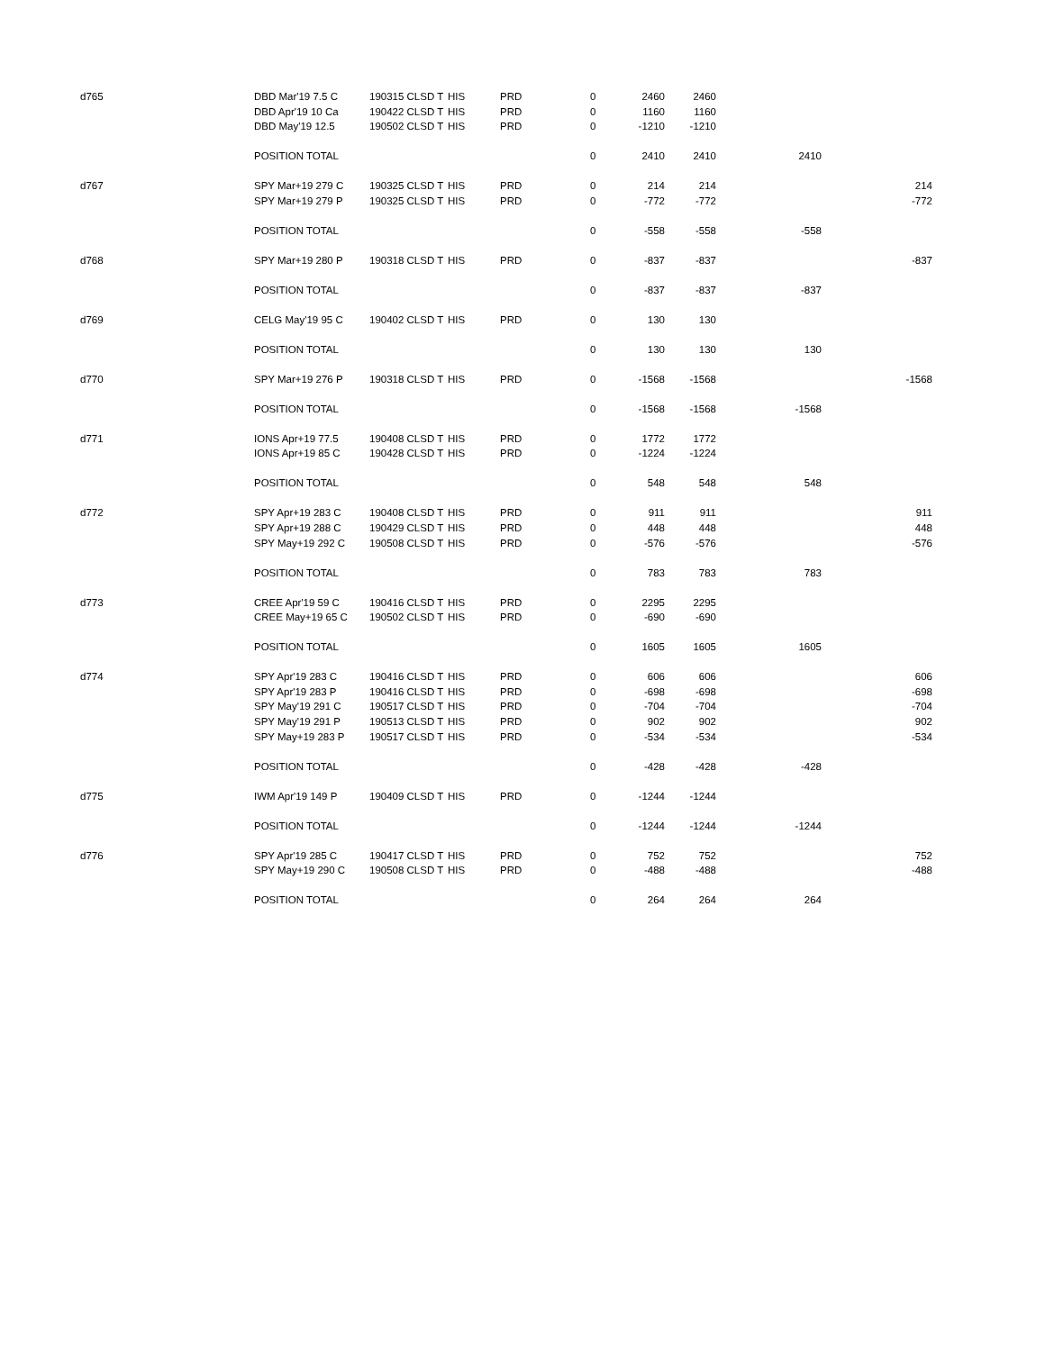| d765 | DBD Mar'19 7.5 C | 190315 CLSD T | HIS | PRD | 0 | 2460 | 2460 | | |
| | DBD Apr'19 10 Ca | 190422 CLSD T | HIS | PRD | 0 | 1160 | 1160 | | |
| | DBD May'19 12.5 | 190502 CLSD T | HIS | PRD | 0 | -1210 | -1210 | | |
| | POSITION TOTAL | | | | 0 | 2410 | 2410 | 2410 | |
| d767 | SPY Mar+19 279 C | 190325 CLSD T | HIS | PRD | 0 | 214 | 214 | | 214 |
| | SPY Mar+19 279 P | 190325 CLSD T | HIS | PRD | 0 | -772 | -772 | | -772 |
| | POSITION TOTAL | | | | 0 | -558 | -558 | -558 | |
| d768 | SPY Mar+19 280 P | 190318 CLSD T | HIS | PRD | 0 | -837 | -837 | | -837 |
| | POSITION TOTAL | | | | 0 | -837 | -837 | -837 | |
| d769 | CELG May'19 95 C | 190402 CLSD T | HIS | PRD | 0 | 130 | 130 | | |
| | POSITION TOTAL | | | | 0 | 130 | 130 | 130 | |
| d770 | SPY Mar+19 276 P | 190318 CLSD T | HIS | PRD | 0 | -1568 | -1568 | | -1568 |
| | POSITION TOTAL | | | | 0 | -1568 | -1568 | -1568 | |
| d771 | IONS Apr+19 77.5 | 190408 CLSD T | HIS | PRD | 0 | 1772 | 1772 | | |
| | IONS Apr+19 85 C | 190428 CLSD T | HIS | PRD | 0 | -1224 | -1224 | | |
| | POSITION TOTAL | | | | 0 | 548 | 548 | 548 | |
| d772 | SPY Apr+19 283 C | 190408 CLSD T | HIS | PRD | 0 | 911 | 911 | | 911 |
| | SPY Apr+19 288 C | 190429 CLSD T | HIS | PRD | 0 | 448 | 448 | | 448 |
| | SPY May+19 292 C | 190508 CLSD T | HIS | PRD | 0 | -576 | -576 | | -576 |
| | POSITION TOTAL | | | | 0 | 783 | 783 | 783 | |
| d773 | CREE Apr'19 59 C | 190416 CLSD T | HIS | PRD | 0 | 2295 | 2295 | | |
| | CREE May+19 65 C | 190502 CLSD T | HIS | PRD | 0 | -690 | -690 | | |
| | POSITION TOTAL | | | | 0 | 1605 | 1605 | 1605 | |
| d774 | SPY Apr'19 283 C | 190416 CLSD T | HIS | PRD | 0 | 606 | 606 | | 606 |
| | SPY Apr'19 283 P | 190416 CLSD T | HIS | PRD | 0 | -698 | -698 | | -698 |
| | SPY May'19 291 C | 190517 CLSD T | HIS | PRD | 0 | -704 | -704 | | -704 |
| | SPY May'19 291 P | 190513 CLSD T | HIS | PRD | 0 | 902 | 902 | | 902 |
| | SPY May+19 283 P | 190517 CLSD T | HIS | PRD | 0 | -534 | -534 | | -534 |
| | POSITION TOTAL | | | | 0 | -428 | -428 | -428 | |
| d775 | IWM Apr'19 149 P | 190409 CLSD T | HIS | PRD | 0 | -1244 | -1244 | | |
| | POSITION TOTAL | | | | 0 | -1244 | -1244 | -1244 | |
| d776 | SPY Apr'19 285 C | 190417 CLSD T | HIS | PRD | 0 | 752 | 752 | | 752 |
| | SPY May+19 290 C | 190508 CLSD T | HIS | PRD | 0 | -488 | -488 | | -488 |
| | POSITION TOTAL | | | | 0 | 264 | 264 | 264 | |